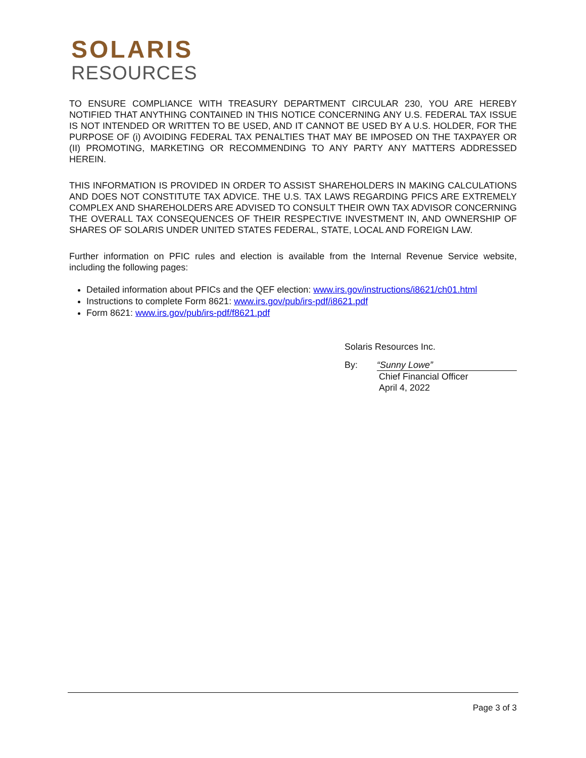SOLARIS
RESOURCES
TO ENSURE COMPLIANCE WITH TREASURY DEPARTMENT CIRCULAR 230, YOU ARE HEREBY NOTIFIED THAT ANYTHING CONTAINED IN THIS NOTICE CONCERNING ANY U.S. FEDERAL TAX ISSUE IS NOT INTENDED OR WRITTEN TO BE USED, AND IT CANNOT BE USED BY A U.S. HOLDER, FOR THE PURPOSE OF (i) AVOIDING FEDERAL TAX PENALTIES THAT MAY BE IMPOSED ON THE TAXPAYER OR (II) PROMOTING, MARKETING OR RECOMMENDING TO ANY PARTY ANY MATTERS ADDRESSED HEREIN.
THIS INFORMATION IS PROVIDED IN ORDER TO ASSIST SHAREHOLDERS IN MAKING CALCULATIONS AND DOES NOT CONSTITUTE TAX ADVICE. THE U.S. TAX LAWS REGARDING PFICS ARE EXTREMELY COMPLEX AND SHAREHOLDERS ARE ADVISED TO CONSULT THEIR OWN TAX ADVISOR CONCERNING THE OVERALL TAX CONSEQUENCES OF THEIR RESPECTIVE INVESTMENT IN, AND OWNERSHIP OF SHARES OF SOLARIS UNDER UNITED STATES FEDERAL, STATE, LOCAL AND FOREIGN LAW.
Further information on PFIC rules and election is available from the Internal Revenue Service website, including the following pages:
Detailed information about PFICs and the QEF election: www.irs.gov/instructions/i8621/ch01.html
Instructions to complete Form 8621: www.irs.gov/pub/irs-pdf/i8621.pdf
Form 8621: www.irs.gov/pub/irs-pdf/f8621.pdf
Solaris Resources Inc.
By: “Sunny Lowe”
Chief Financial Officer
April 4, 2022
Page 3 of 3